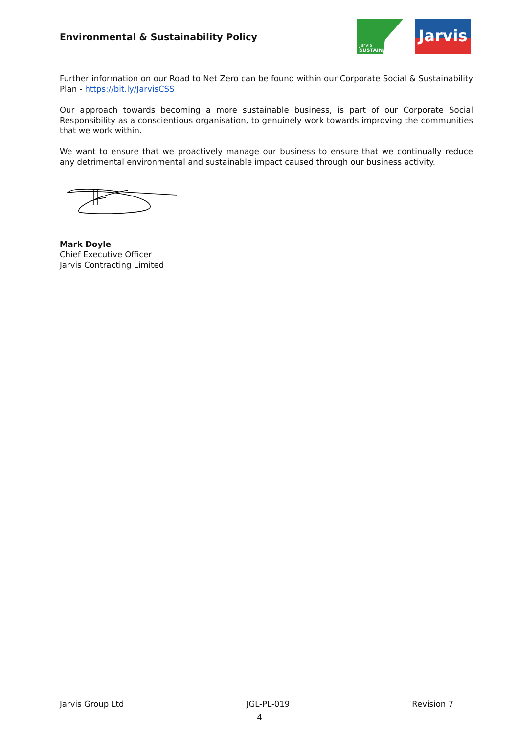Environmental & Sustainability Policy
Jarvis
SUSTAIN
Jarvis
Further information on our Road to Net Zero can be found within our Corporate Social & Sustainability Plan - https://bit.ly/JarvisCSS
Our approach towards becoming a more sustainable business, is part of our Corporate Social Responsibility as a conscientious organisation, to genuinely work towards improving the communities that we work within.
We want to ensure that we proactively manage our business to ensure that we continually reduce any detrimental environmental and sustainable impact caused through our business activity.
Mark Doyle
Chief Executive Officer
Jarvis Contracting Limited
Jarvis Group Ltd JGL-PL-019 Revision 7
4